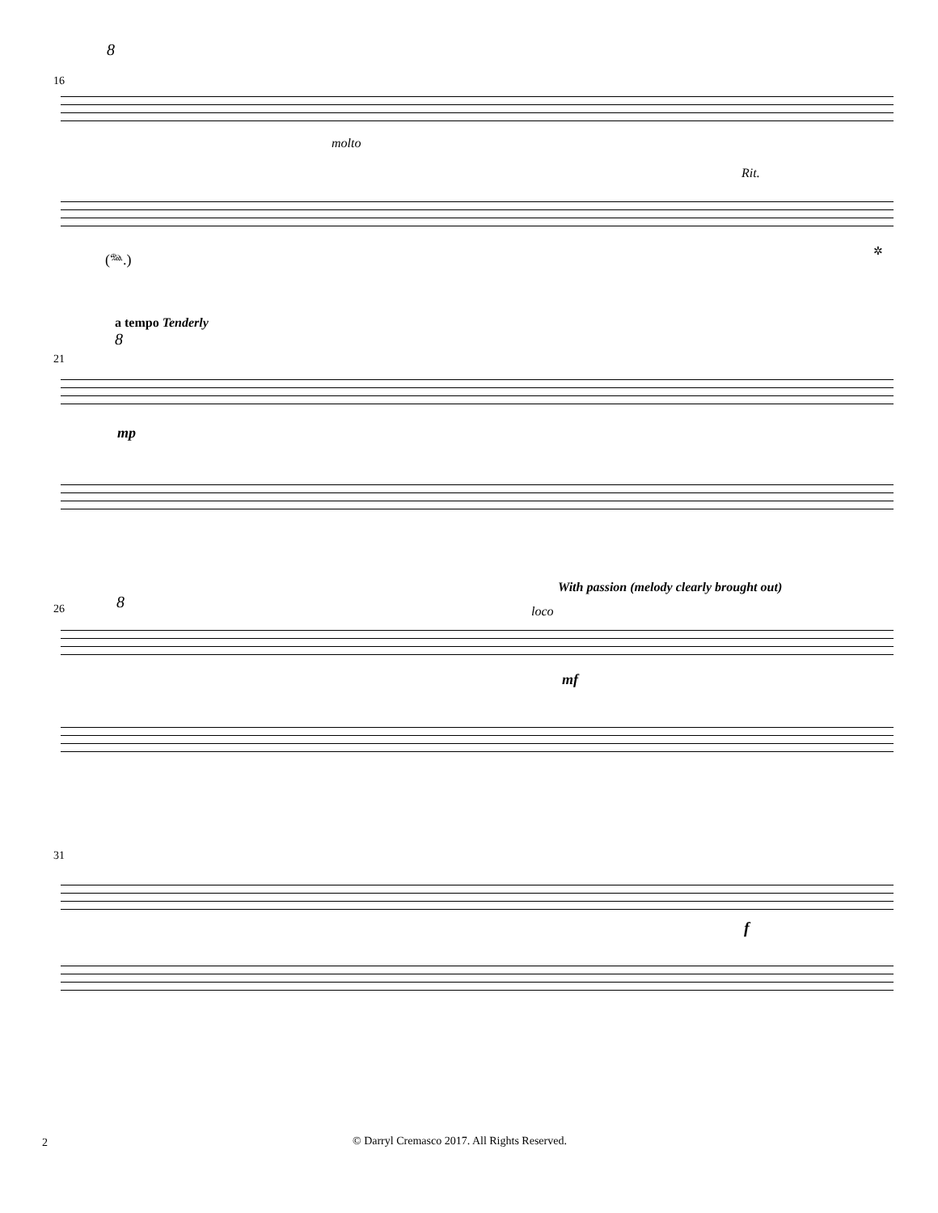8
16
molto
Rit.
(𝆮.) ✲
a tempo Tenderly
8
21
mp
With passion (melody clearly brought out)
26 8 loco
mf
31
f
2
© Darryl Cremasco 2017. All Rights Reserved.